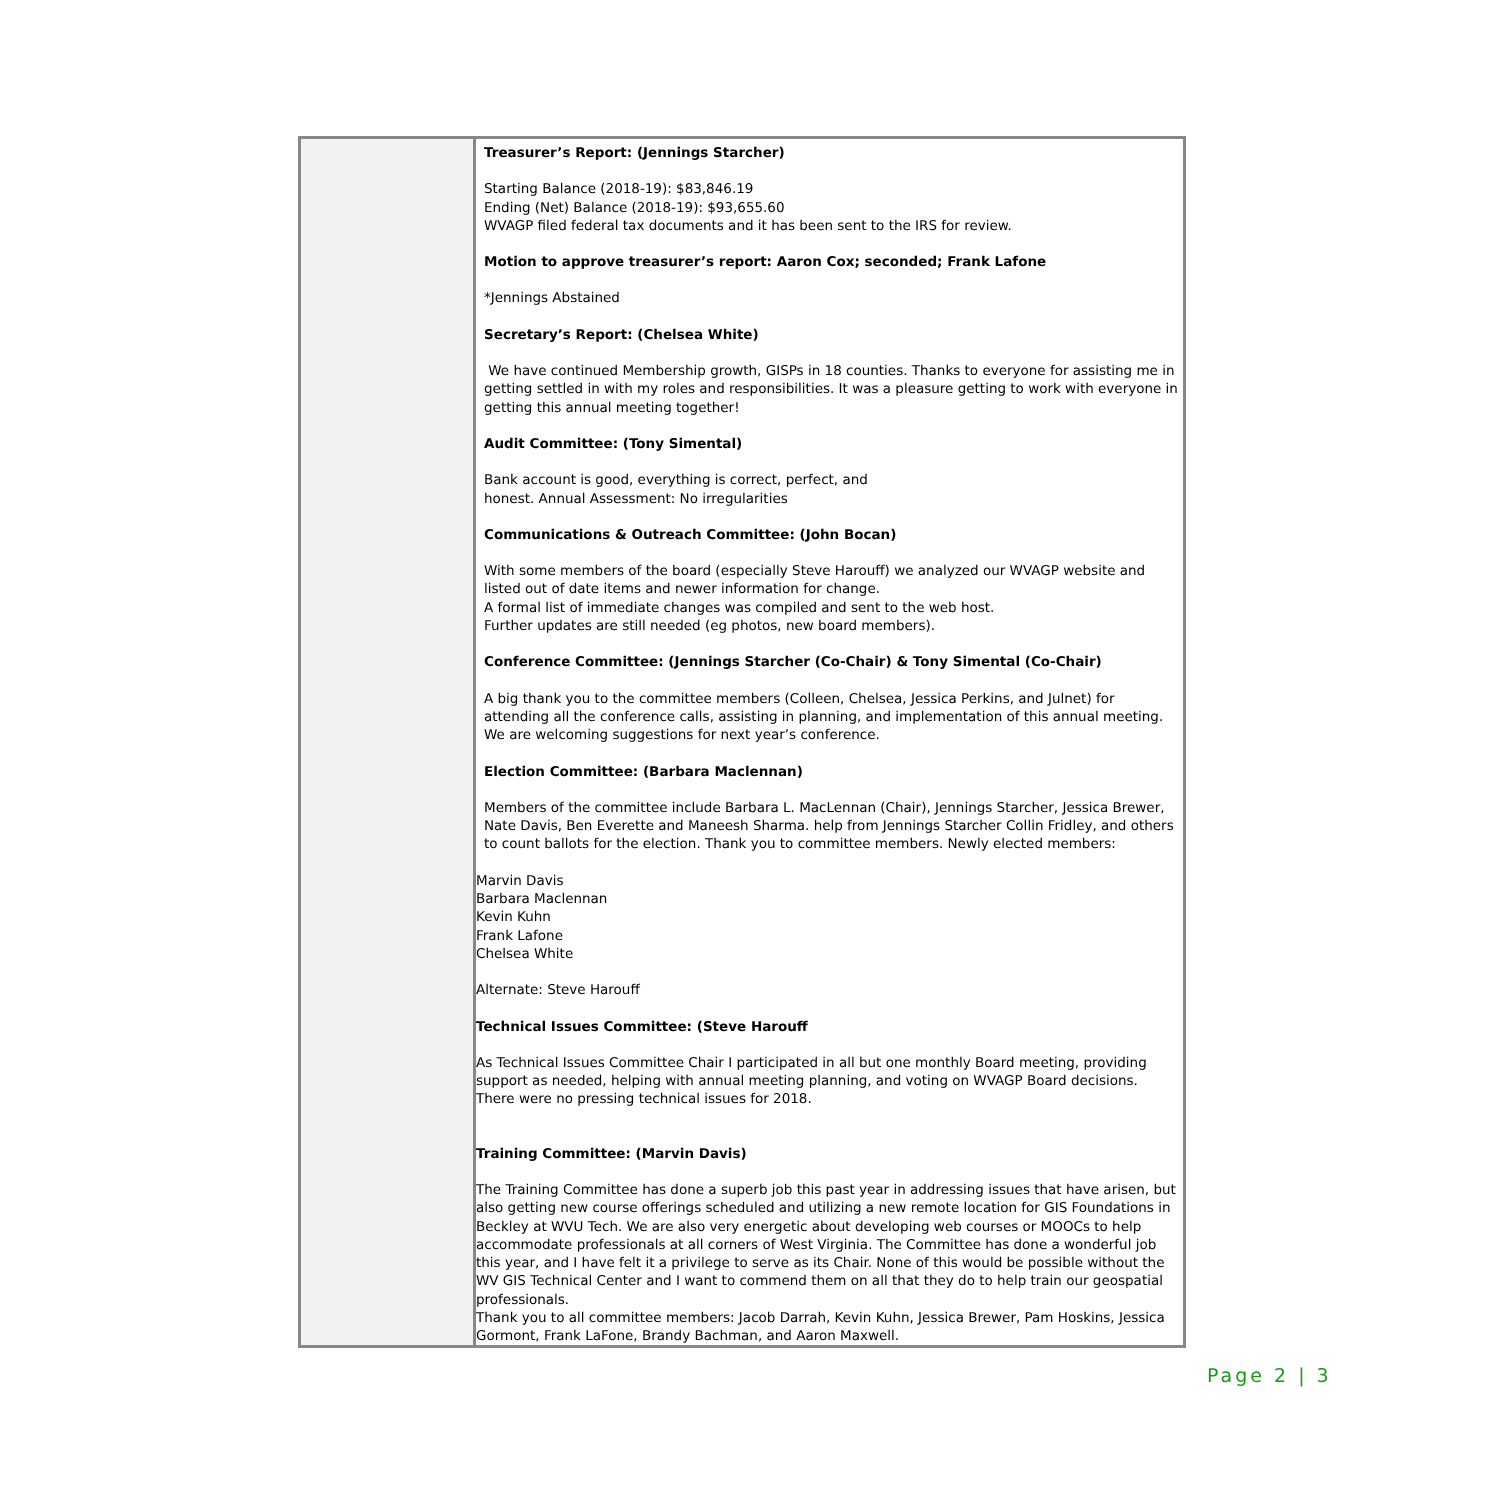| | Treasurer’s Report: (Jennings Starcher) Starting Balance (2018-19): $83,846.19 Ending (Net) Balance (2018-19): $93,655.60 WVAGP filed federal tax documents and it has been sent to the IRS for review. Motion to approve treasurer’s report: Aaron Cox; seconded; Frank Lafone *Jennings Abstained Secretary’s Report: (Chelsea White) We have continued Membership growth, GISPs in 18 counties. Thanks to everyone for assisting me in getting settled in with my roles and responsibilities. It was a pleasure getting to work with everyone in getting this annual meeting together! Audit Committee: (Tony Simental) Bank account is good, everything is correct, perfect, and honest. Annual Assessment: No irregularities Communications & Outreach Committee: (John Bocan) With some members of the board (especially Steve Harouff) we analyzed our WVAGP website and listed out of date items and newer information for change. A formal list of immediate changes was compiled and sent to the web host. Further updates are still needed (eg photos, new board members). Conference Committee: (Jennings Starcher (Co-Chair) & Tony Simental (Co-Chair) A big thank you to the committee members (Colleen, Chelsea, Jessica Perkins, and Julnet) for attending all the conference calls, assisting in planning, and implementation of this annual meeting. We are welcoming suggestions for next year’s conference. Election Committee: (Barbara Maclennan) Members of the committee include Barbara L. MacLennan (Chair), Jennings Starcher, Jessica Brewer, Nate Davis, Ben Everette and Maneesh Sharma. help from Jennings Starcher Collin Fridley, and others to count ballots for the election. Thank you to committee members. Newly elected members: Marvin Davis Barbara Maclennan Kevin Kuhn Frank Lafone Chelsea White Alternate: Steve Harouff Technical Issues Committee: (Steve Harouff As Technical Issues Committee Chair I participated in all but one monthly Board meeting, providing support as needed, helping with annual meeting planning, and voting on WVAGP Board decisions. There were no pressing technical issues for 2018. Training Committee: (Marvin Davis) The Training Committee has done a superb job this past year in addressing issues that have arisen, but also getting new course offerings scheduled and utilizing a new remote location for GIS Foundations in Beckley at WVU Tech. We are also very energetic about developing web courses or MOOCs to help accommodate professionals at all corners of West Virginia. The Committee has done a wonderful job this year, and I have felt it a privilege to serve as its Chair. None of this would be possible without the WV GIS Technical Center and I want to commend them on all that they do to help train our geospatial professionals. Thank you to all committee members: Jacob Darrah, Kevin Kuhn, Jessica Brewer, Pam Hoskins, Jessica Gormont, Frank LaFone, Brandy Bachman, and Aaron Maxwell. |
Page 2 | 3